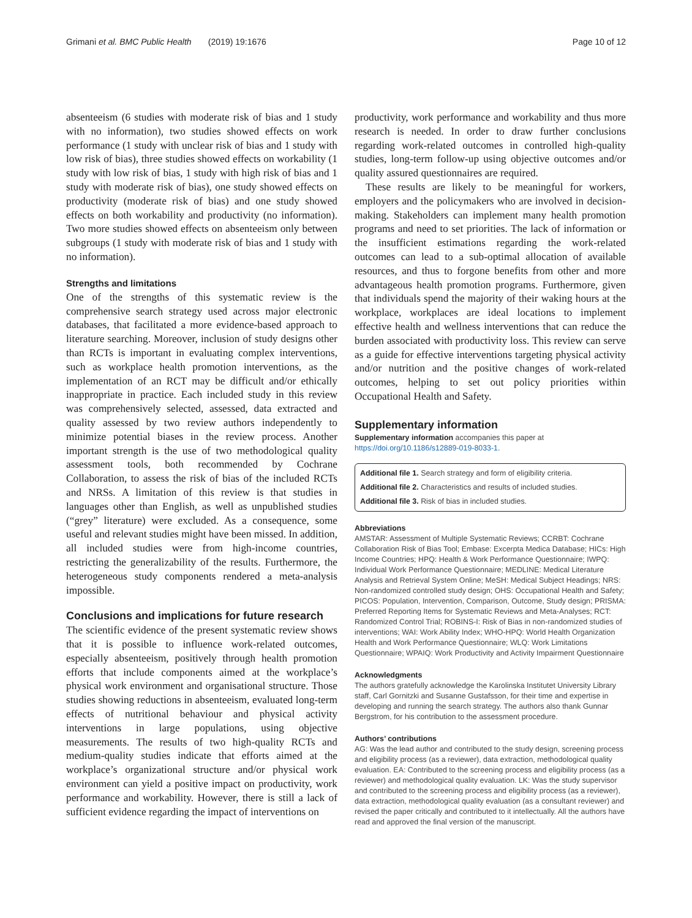Grimani et al. BMC Public Health (2019) 19:1676 Page 10 of 12
absenteeism (6 studies with moderate risk of bias and 1 study with no information), two studies showed effects on work performance (1 study with unclear risk of bias and 1 study with low risk of bias), three studies showed effects on workability (1 study with low risk of bias, 1 study with high risk of bias and 1 study with moderate risk of bias), one study showed effects on productivity (moderate risk of bias) and one study showed effects on both workability and productivity (no information). Two more studies showed effects on absenteeism only between subgroups (1 study with moderate risk of bias and 1 study with no information).
Strengths and limitations
One of the strengths of this systematic review is the comprehensive search strategy used across major electronic databases, that facilitated a more evidence-based approach to literature searching. Moreover, inclusion of study designs other than RCTs is important in evaluating complex interventions, such as workplace health promotion interventions, as the implementation of an RCT may be difficult and/or ethically inappropriate in practice. Each included study in this review was comprehensively selected, assessed, data extracted and quality assessed by two review authors independently to minimize potential biases in the review process. Another important strength is the use of two methodological quality assessment tools, both recommended by Cochrane Collaboration, to assess the risk of bias of the included RCTs and NRSs. A limitation of this review is that studies in languages other than English, as well as unpublished studies (“grey” literature) were excluded. As a consequence, some useful and relevant studies might have been missed. In addition, all included studies were from high-income countries, restricting the generalizability of the results. Furthermore, the heterogeneous study components rendered a meta-analysis impossible.
Conclusions and implications for future research
The scientific evidence of the present systematic review shows that it is possible to influence work-related outcomes, especially absenteeism, positively through health promotion efforts that include components aimed at the workplace’s physical work environment and organisational structure. Those studies showing reductions in absenteeism, evaluated long-term effects of nutritional behaviour and physical activity interventions in large populations, using objective measurements. The results of two high-quality RCTs and medium-quality studies indicate that efforts aimed at the workplace’s organizational structure and/or physical work environment can yield a positive impact on productivity, work performance and workability. However, there is still a lack of sufficient evidence regarding the impact of interventions on
productivity, work performance and workability and thus more research is needed. In order to draw further conclusions regarding work-related outcomes in controlled high-quality studies, long-term follow-up using objective outcomes and/or quality assured questionnaires are required.
These results are likely to be meaningful for workers, employers and the policymakers who are involved in decision-making. Stakeholders can implement many health promotion programs and need to set priorities. The lack of information or the insufficient estimations regarding the work-related outcomes can lead to a sub-optimal allocation of available resources, and thus to forgone benefits from other and more advantageous health promotion programs. Furthermore, given that individuals spend the majority of their waking hours at the workplace, workplaces are ideal locations to implement effective health and wellness interventions that can reduce the burden associated with productivity loss. This review can serve as a guide for effective interventions targeting physical activity and/or nutrition and the positive changes of work-related outcomes, helping to set out policy priorities within Occupational Health and Safety.
Supplementary information
Supplementary information accompanies this paper at https://doi.org/10.1186/s12889-019-8033-1.
Additional file 1. Search strategy and form of eligibility criteria.
Additional file 2. Characteristics and results of included studies.
Additional file 3. Risk of bias in included studies.
Abbreviations
AMSTAR: Assessment of Multiple Systematic Reviews; CCRBT: Cochrane Collaboration Risk of Bias Tool; Embase: Excerpta Medica Database; HICs: High Income Countries; HPQ: Health & Work Performance Questionnaire; IWPQ: Individual Work Performance Questionnaire; MEDLINE: Medical Literature Analysis and Retrieval System Online; MeSH: Medical Subject Headings; NRS: Non-randomized controlled study design; OHS: Occupational Health and Safety; PICOS: Population, Intervention, Comparison, Outcome, Study design; PRISMA: Preferred Reporting Items for Systematic Reviews and Meta-Analyses; RCT: Randomized Control Trial; ROBINS-I: Risk of Bias in non-randomized studies of interventions; WAI: Work Ability Index; WHO-HPQ: World Health Organization Health and Work Performance Questionnaire; WLQ: Work Limitations Questionnaire; WPAIQ: Work Productivity and Activity Impairment Questionnaire
Acknowledgments
The authors gratefully acknowledge the Karolinska Institutet University Library staff, Carl Gornitzki and Susanne Gustafsson, for their time and expertise in developing and running the search strategy. The authors also thank Gunnar Bergstrom, for his contribution to the assessment procedure.
Authors’ contributions
AG: Was the lead author and contributed to the study design, screening process and eligibility process (as a reviewer), data extraction, methodological quality evaluation. EA: Contributed to the screening process and eligibility process (as a reviewer) and methodological quality evaluation. LK: Was the study supervisor and contributed to the screening process and eligibility process (as a reviewer), data extraction, methodological quality evaluation (as a consultant reviewer) and revised the paper critically and contributed to it intellectually. All the authors have read and approved the final version of the manuscript.